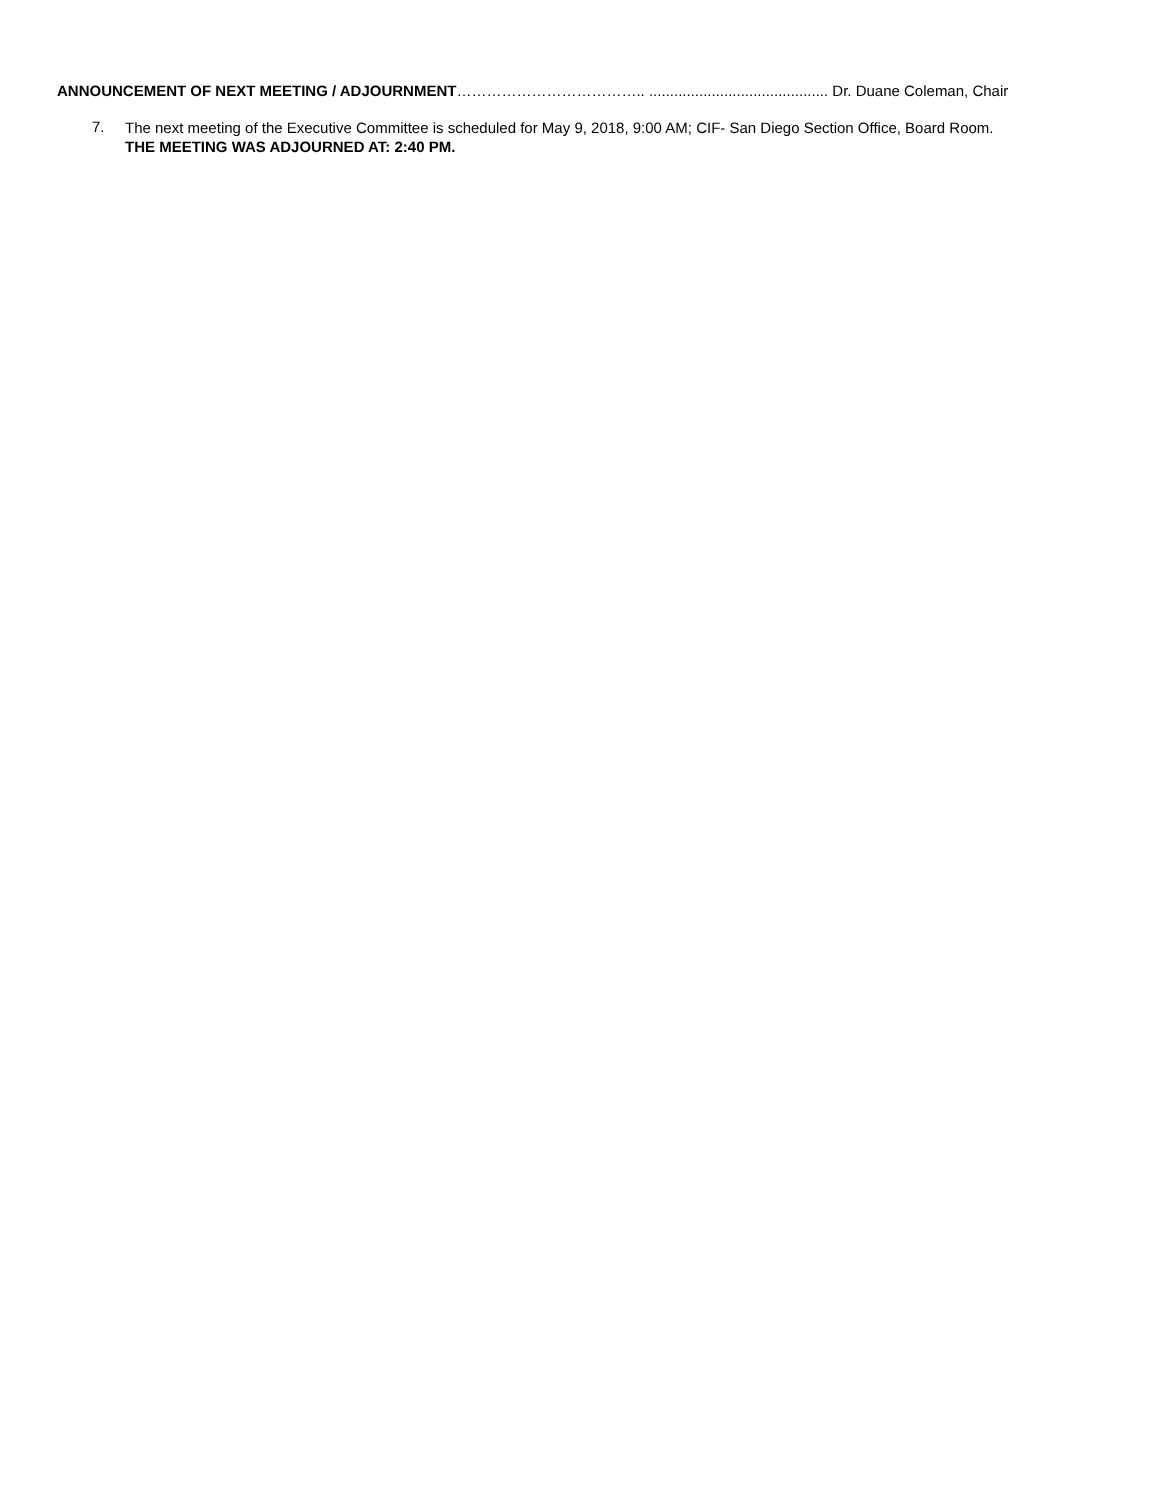ANNOUNCEMENT OF NEXT MEETING / ADJOURNMENT……………………………….. ........................................... Dr. Duane Coleman, Chair
7.
The next meeting of the Executive Committee is scheduled for May 9, 2018, 9:00 AM; CIF- San Diego Section Office, Board Room.
THE MEETING WAS ADJOURNED AT: 2:40 PM.